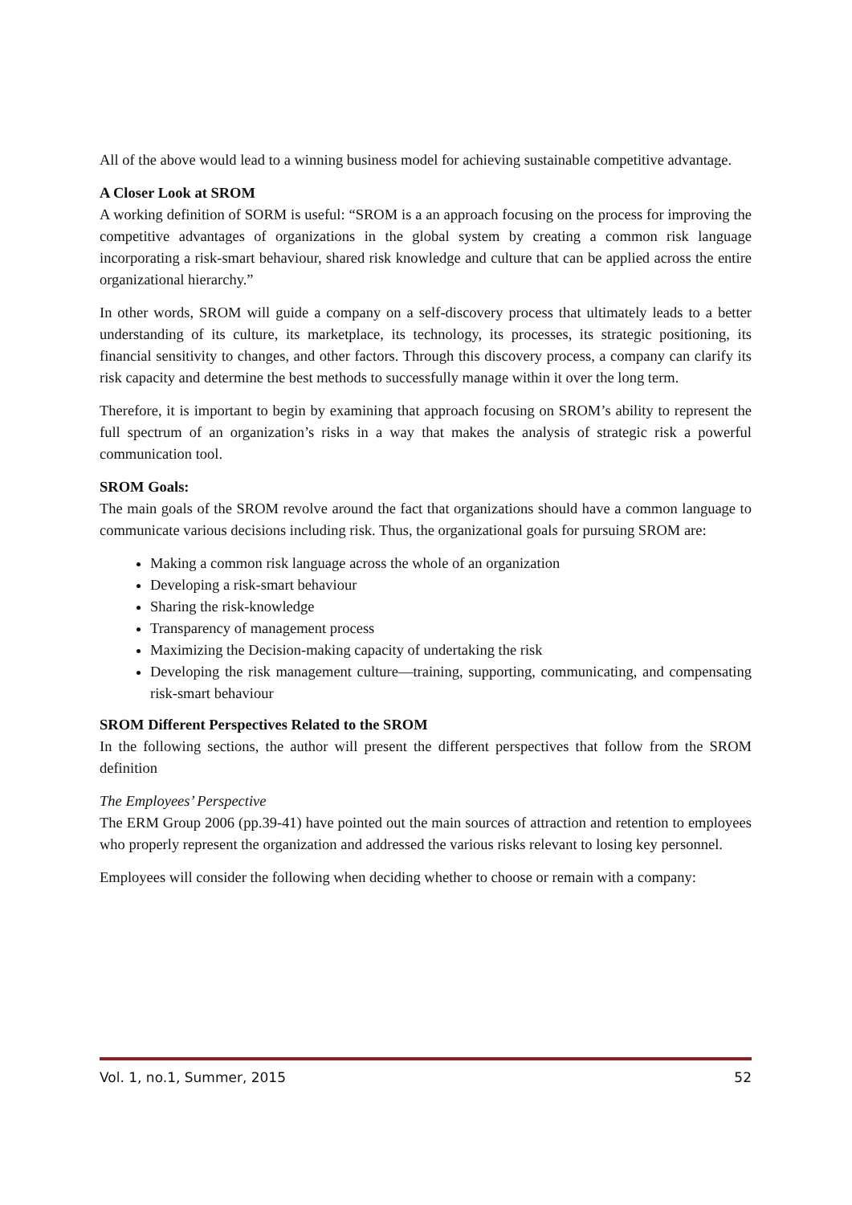All of the above would lead to a winning business model for achieving sustainable competitive advantage.
A Closer Look at SROM
A working definition of SORM is useful: “SROM is a an approach focusing on the process for improving the competitive advantages of organizations in the global system by creating a common risk language incorporating a risk-smart behaviour, shared risk knowledge and culture that can be applied across the entire organizational hierarchy.”
In other words, SROM will guide a company on a self-discovery process that ultimately leads to a better understanding of its culture, its marketplace, its technology, its processes, its strategic positioning, its financial sensitivity to changes, and other factors. Through this discovery process, a company can clarify its risk capacity and determine the best methods to successfully manage within it over the long term.
Therefore, it is important to begin by examining that approach focusing on SROM’s ability to represent the full spectrum of an organization’s risks in a way that makes the analysis of strategic risk a powerful communication tool.
SROM Goals:
The main goals of the SROM revolve around the fact that organizations should have a common language to communicate various decisions including risk. Thus, the organizational goals for pursuing SROM are:
Making a common risk language across the whole of an organization
Developing a risk-smart behaviour
Sharing the risk-knowledge
Transparency of management process
Maximizing the Decision-making capacity of undertaking the risk
Developing the risk management culture—training, supporting, communicating, and compensating risk-smart behaviour
SROM Different Perspectives Related to the SROM
In the following sections, the author will present the different perspectives that follow from the SROM definition
The Employees’ Perspective
The ERM Group 2006 (pp.39-41) have pointed out the main sources of attraction and retention to employees who properly represent the organization and addressed the various risks relevant to losing key personnel.
Employees will consider the following when deciding whether to choose or remain with a company:
Vol. 1, no.1, Summer, 2015 52